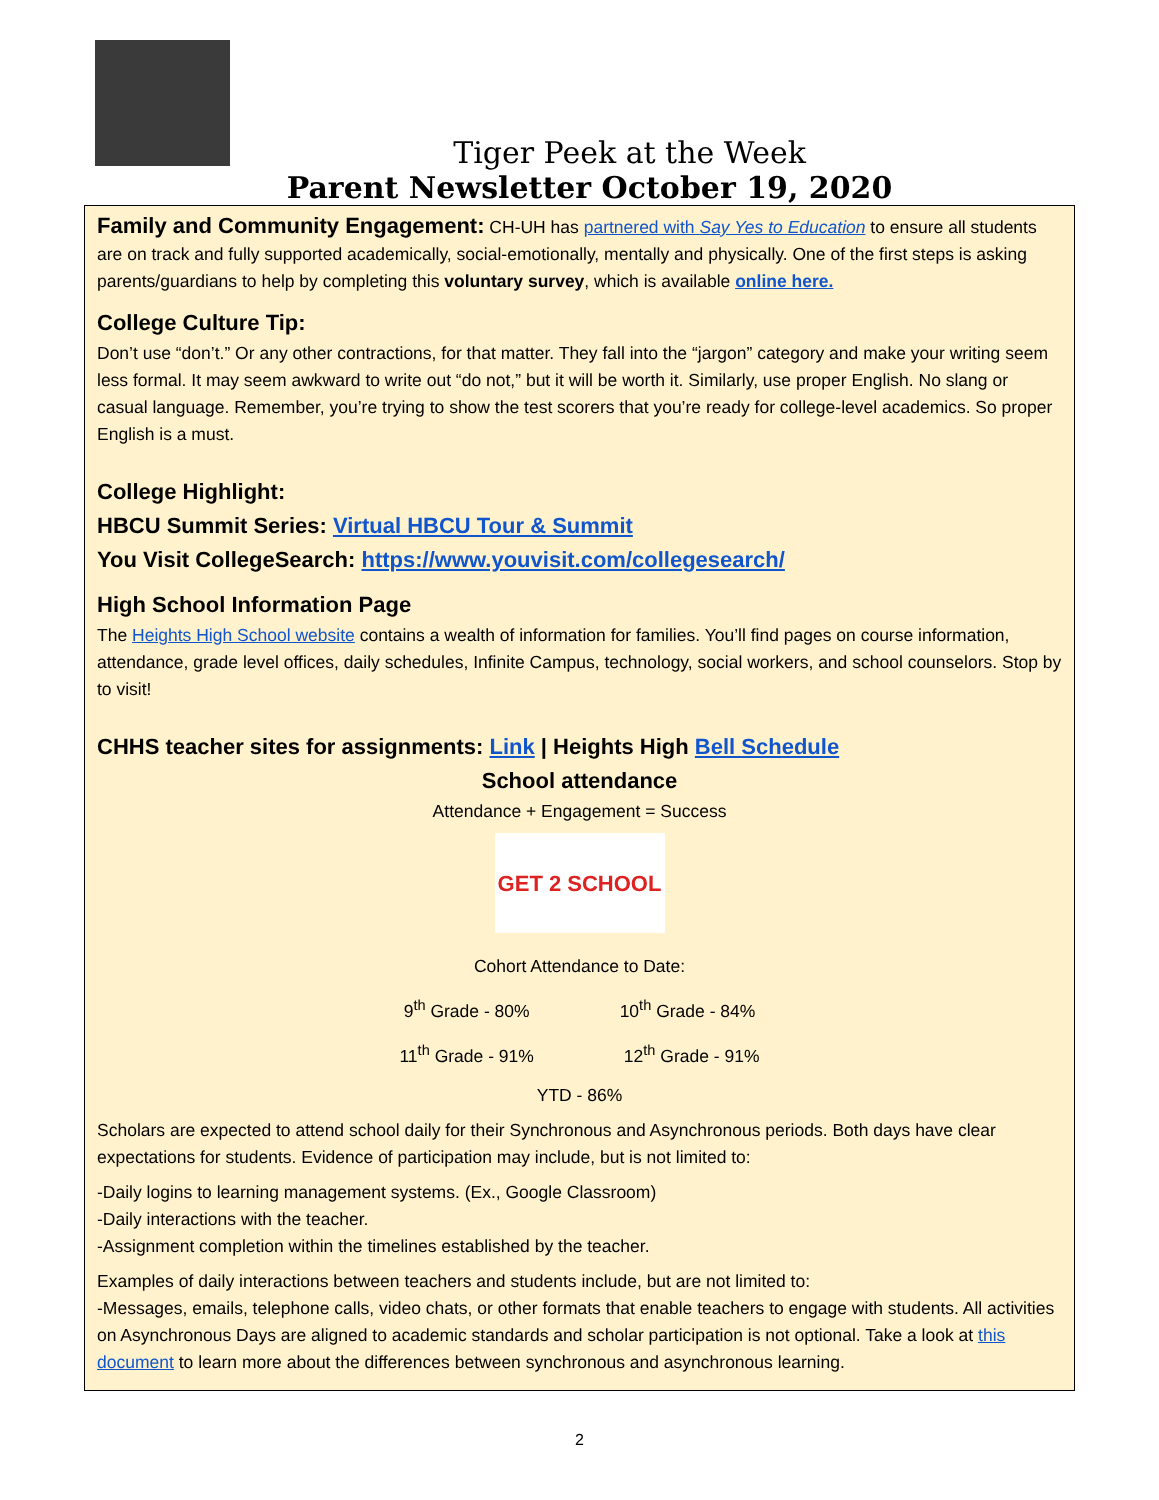Tiger Peek at the Week
Parent Newsletter October 19, 2020
Family and Community Engagement: CH-UH has partnered with Say Yes to Education to ensure all students are on track and fully supported academically, social-emotionally, mentally and physically. One of the first steps is asking parents/guardians to help by completing this voluntary survey, which is available online here.
College Culture Tip:
Don’t use “don’t.” Or any other contractions, for that matter. They fall into the “jargon” category and make your writing seem less formal. It may seem awkward to write out “do not,” but it will be worth it. Similarly, use proper English. No slang or casual language. Remember, you’re trying to show the test scorers that you’re ready for college-level academics. So proper English is a must.
College Highlight:
HBCU Summit Series: Virtual HBCU Tour & Summit
You Visit CollegeSearch: https://www.youvisit.com/collegesearch/
High School Information Page
The Heights High School website contains a wealth of information for families. You’ll find pages on course information, attendance, grade level offices, daily schedules, Infinite Campus, technology, social workers, and school counselors. Stop by to visit!
CHHS teacher sites for assignments: Link | Heights High Bell Schedule
School attendance
Attendance + Engagement = Success
GET 2 SCHOOL
Cohort Attendance to Date:
9<sup>th</sup> Grade - 80% 10<sup>th</sup> Grade - 84%
11<sup>th</sup> Grade - 91% 12<sup>th</sup> Grade - 91%
YTD - 86%
Scholars are expected to attend school daily for their Synchronous and Asynchronous periods. Both days have clear expectations for students. Evidence of participation may include, but is not limited to:
-Daily logins to learning management systems. (Ex., Google Classroom)
-Daily interactions with the teacher.
-Assignment completion within the timelines established by the teacher.
Examples of daily interactions between teachers and students include, but are not limited to:
-Messages, emails, telephone calls, video chats, or other formats that enable teachers to engage with students. All activities on Asynchronous Days are aligned to academic standards and scholar participation is not optional. Take a look at this document to learn more about the differences between synchronous and asynchronous learning.
2